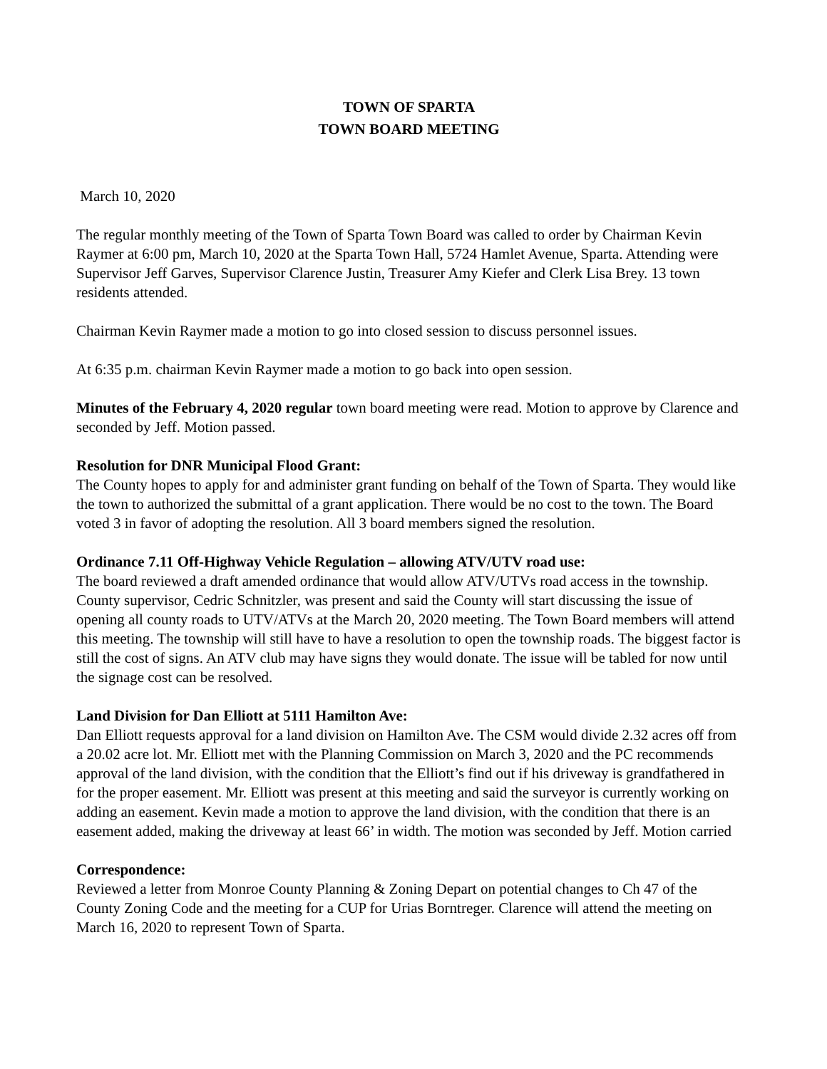TOWN OF SPARTA
TOWN BOARD MEETING
March 10, 2020
The regular monthly meeting of the Town of Sparta Town Board was called to order by Chairman Kevin Raymer at 6:00 pm, March 10, 2020 at the Sparta Town Hall, 5724 Hamlet Avenue, Sparta. Attending were Supervisor Jeff Garves, Supervisor Clarence Justin, Treasurer Amy Kiefer and Clerk Lisa Brey. 13 town residents attended.
Chairman Kevin Raymer made a motion to go into closed session to discuss personnel issues.
At 6:35 p.m. chairman Kevin Raymer made a motion to go back into open session.
Minutes of the February 4, 2020 regular town board meeting were read. Motion to approve by Clarence and seconded by Jeff. Motion passed.
Resolution for DNR Municipal Flood Grant:
The County hopes to apply for and administer grant funding on behalf of the Town of Sparta. They would like the town to authorized the submittal of a grant application. There would be no cost to the town. The Board voted 3 in favor of adopting the resolution. All 3 board members signed the resolution.
Ordinance 7.11 Off-Highway Vehicle Regulation – allowing ATV/UTV road use:
The board reviewed a draft amended ordinance that would allow ATV/UTVs road access in the township. County supervisor, Cedric Schnitzler, was present and said the County will start discussing the issue of opening all county roads to UTV/ATVs at the March 20, 2020 meeting. The Town Board members will attend this meeting. The township will still have to have a resolution to open the township roads. The biggest factor is still the cost of signs. An ATV club may have signs they would donate. The issue will be tabled for now until the signage cost can be resolved.
Land Division for Dan Elliott at 5111 Hamilton Ave:
Dan Elliott requests approval for a land division on Hamilton Ave. The CSM would divide 2.32 acres off from a 20.02 acre lot. Mr. Elliott met with the Planning Commission on March 3, 2020 and the PC recommends approval of the land division, with the condition that the Elliott’s find out if his driveway is grandfathered in for the proper easement. Mr. Elliott was present at this meeting and said the surveyor is currently working on adding an easement. Kevin made a motion to approve the land division, with the condition that there is an easement added, making the driveway at least 66’ in width. The motion was seconded by Jeff. Motion carried
Correspondence:
Reviewed a letter from Monroe County Planning & Zoning Depart on potential changes to Ch 47 of the County Zoning Code and the meeting for a CUP for Urias Borntreger. Clarence will attend the meeting on March 16, 2020 to represent Town of Sparta.